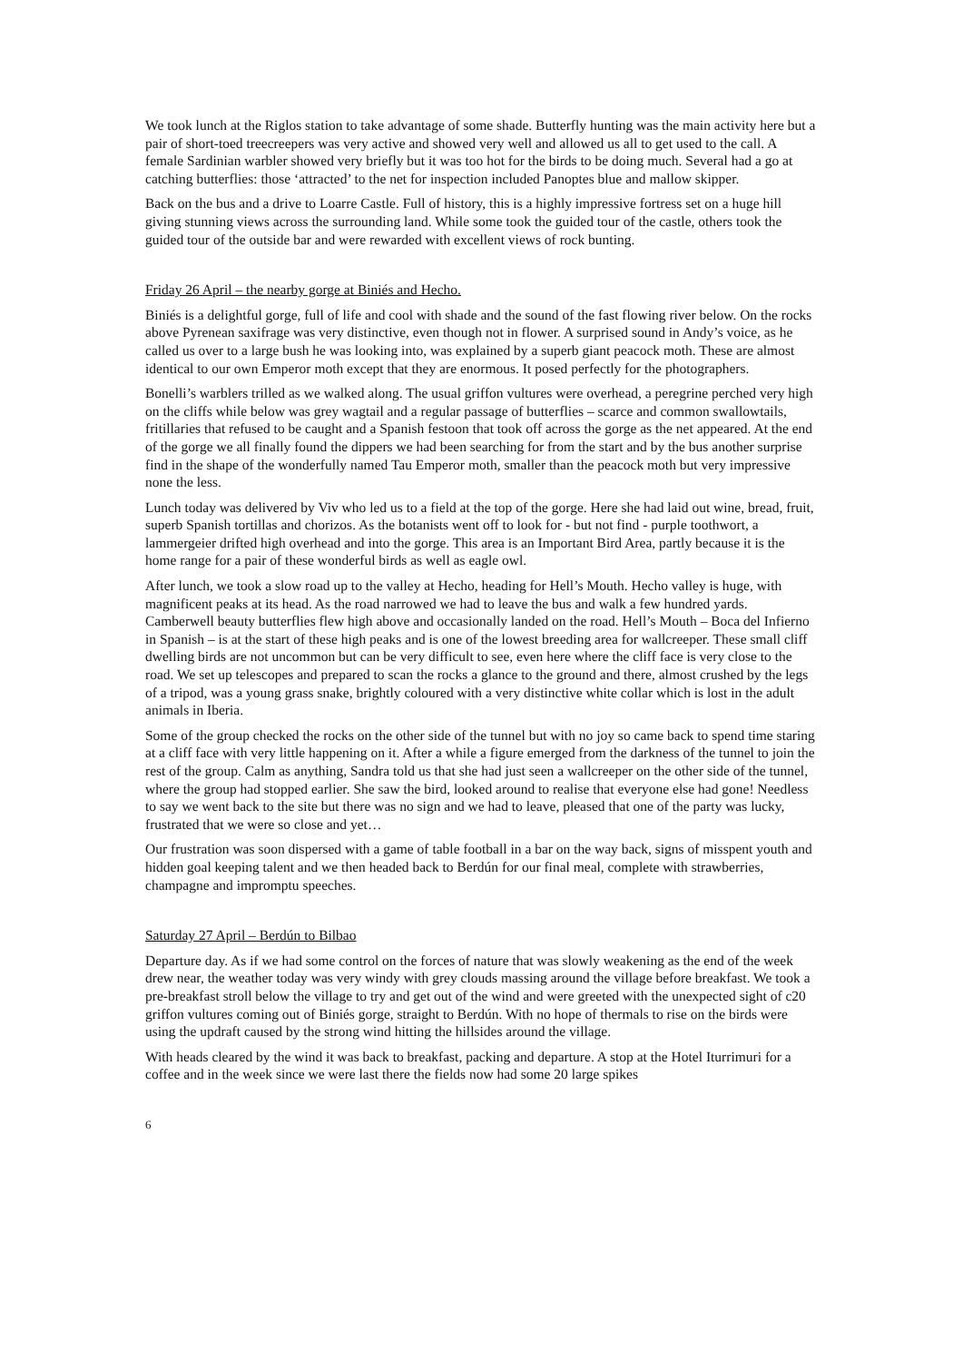We took lunch at the Riglos station to take advantage of some shade. Butterfly hunting was the main activity here but a pair of short-toed treecreepers was very active and showed very well and allowed us all to get used to the call. A female Sardinian warbler showed very briefly but it was too hot for the birds to be doing much. Several had a go at catching butterflies: those ‘attracted’ to the net for inspection included Panoptes blue and mallow skipper.
Back on the bus and a drive to Loarre Castle. Full of history, this is a highly impressive fortress set on a huge hill giving stunning views across the surrounding land. While some took the guided tour of the castle, others took the guided tour of the outside bar and were rewarded with excellent views of rock bunting.
Friday 26 April – the nearby gorge at Biniés and Hecho.
Biniés is a delightful gorge, full of life and cool with shade and the sound of the fast flowing river below. On the rocks above Pyrenean saxifrage was very distinctive, even though not in flower. A surprised sound in Andy’s voice, as he called us over to a large bush he was looking into, was explained by a superb giant peacock moth. These are almost identical to our own Emperor moth except that they are enormous. It posed perfectly for the photographers.
Bonelli’s warblers trilled as we walked along. The usual griffon vultures were overhead, a peregrine perched very high on the cliffs while below was grey wagtail and a regular passage of butterflies – scarce and common swallowtails, fritillaries that refused to be caught and a Spanish festoon that took off across the gorge as the net appeared. At the end of the gorge we all finally found the dippers we had been searching for from the start and by the bus another surprise find in the shape of the wonderfully named Tau Emperor moth, smaller than the peacock moth but very impressive none the less.
Lunch today was delivered by Viv who led us to a field at the top of the gorge. Here she had laid out wine, bread, fruit, superb Spanish tortillas and chorizos. As the botanists went off to look for - but not find - purple toothwort, a lammergeier drifted high overhead and into the gorge. This area is an Important Bird Area, partly because it is the home range for a pair of these wonderful birds as well as eagle owl.
After lunch, we took a slow road up to the valley at Hecho, heading for Hell’s Mouth. Hecho valley is huge, with magnificent peaks at its head. As the road narrowed we had to leave the bus and walk a few hundred yards. Camberwell beauty butterflies flew high above and occasionally landed on the road. Hell’s Mouth – Boca del Infierno in Spanish – is at the start of these high peaks and is one of the lowest breeding area for wallcreeper. These small cliff dwelling birds are not uncommon but can be very difficult to see, even here where the cliff face is very close to the road. We set up telescopes and prepared to scan the rocks a glance to the ground and there, almost crushed by the legs of a tripod, was a young grass snake, brightly coloured with a very distinctive white collar which is lost in the adult animals in Iberia.
Some of the group checked the rocks on the other side of the tunnel but with no joy so came back to spend time staring at a cliff face with very little happening on it. After a while a figure emerged from the darkness of the tunnel to join the rest of the group. Calm as anything, Sandra told us that she had just seen a wallcreeper on the other side of the tunnel, where the group had stopped earlier. She saw the bird, looked around to realise that everyone else had gone! Needless to say we went back to the site but there was no sign and we had to leave, pleased that one of the party was lucky, frustrated that we were so close and yet…
Our frustration was soon dispersed with a game of table football in a bar on the way back, signs of misspent youth and hidden goal keeping talent and we then headed back to Berdún for our final meal, complete with strawberries, champagne and impromptu speeches.
Saturday 27 April – Berdún to Bilbao
Departure day. As if we had some control on the forces of nature that was slowly weakening as the end of the week drew near, the weather today was very windy with grey clouds massing around the village before breakfast. We took a pre-breakfast stroll below the village to try and get out of the wind and were greeted with the unexpected sight of c20 griffon vultures coming out of Biniés gorge, straight to Berdún. With no hope of thermals to rise on the birds were using the updraft caused by the strong wind hitting the hillsides around the village.
With heads cleared by the wind it was back to breakfast, packing and departure. A stop at the Hotel Iturrimuri for a coffee and in the week since we were last there the fields now had some 20 large spikes
6